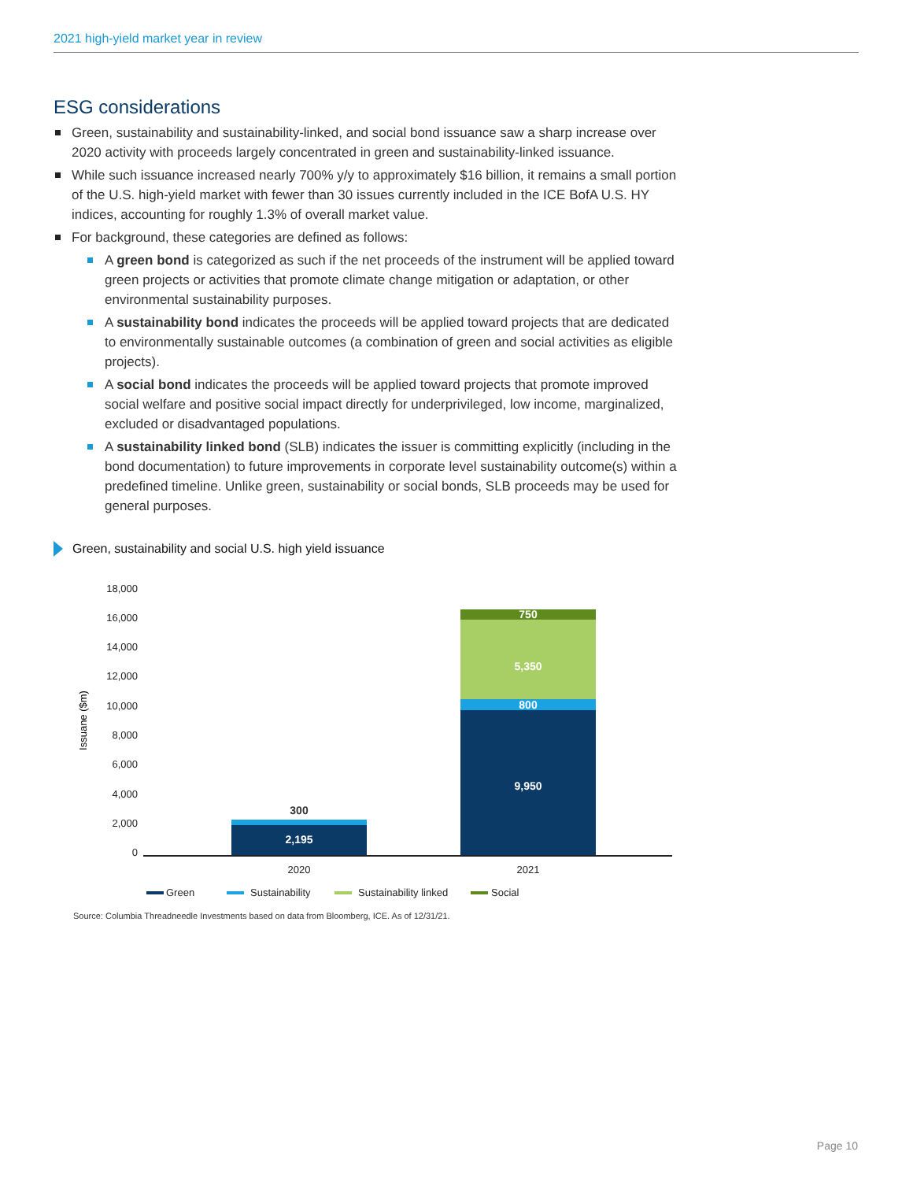2021 high-yield market year in review
ESG considerations
Green, sustainability and sustainability-linked, and social bond issuance saw a sharp increase over 2020 activity with proceeds largely concentrated in green and sustainability-linked issuance.
While such issuance increased nearly 700% y/y to approximately $16 billion, it remains a small portion of the U.S. high-yield market with fewer than 30 issues currently included in the ICE BofA U.S. HY indices, accounting for roughly 1.3% of overall market value.
For background, these categories are defined as follows:
A green bond is categorized as such if the net proceeds of the instrument will be applied toward green projects or activities that promote climate change mitigation or adaptation, or other environmental sustainability purposes.
A sustainability bond indicates the proceeds will be applied toward projects that are dedicated to environmentally sustainable outcomes (a combination of green and social activities as eligible projects).
A social bond indicates the proceeds will be applied toward projects that promote improved social welfare and positive social impact directly for underprivileged, low income, marginalized, excluded or disadvantaged populations.
A sustainability linked bond (SLB) indicates the issuer is committing explicitly (including in the bond documentation) to future improvements in corporate level sustainability outcome(s) within a predefined timeline. Unlike green, sustainability or social bonds, SLB proceeds may be used for general purposes.
Green, sustainability and social U.S. high yield issuance
18,000
16,000
14,000
12,000
10,000
8,000
6,000
4,000
2,000
0
Issuane ($m)
2,195
300
9,950
800
5,350
750
2020
2021
Green
Sustainability
Sustainability linked
Social
Source: Columbia Threadneedle Investments based on data from Bloomberg, ICE. As of 12/31/21.
Page 10